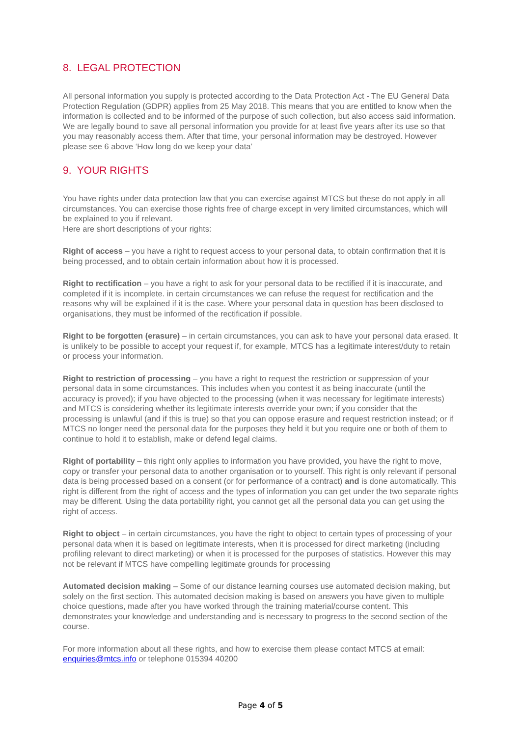8. LEGAL PROTECTION
All personal information you supply is protected according to the Data Protection Act - The EU General Data Protection Regulation (GDPR) applies from 25 May 2018. This means that you are entitled to know when the information is collected and to be informed of the purpose of such collection, but also access said information. We are legally bound to save all personal information you provide for at least five years after its use so that you may reasonably access them. After that time, your personal information may be destroyed. However please see 6 above ‘How long do we keep your data’
9. YOUR RIGHTS
You have rights under data protection law that you can exercise against MTCS but these do not apply in all circumstances. You can exercise those rights free of charge except in very limited circumstances, which will be explained to you if relevant.
Here are short descriptions of your rights:
Right of access – you have a right to request access to your personal data, to obtain confirmation that it is being processed, and to obtain certain information about how it is processed.
Right to rectification – you have a right to ask for your personal data to be rectified if it is inaccurate, and completed if it is incomplete. in certain circumstances we can refuse the request for rectification and the reasons why will be explained if it is the case. Where your personal data in question has been disclosed to organisations, they must be informed of the rectification if possible.
Right to be forgotten (erasure) – in certain circumstances, you can ask to have your personal data erased. It is unlikely to be possible to accept your request if, for example, MTCS has a legitimate interest/duty to retain or process your information.
Right to restriction of processing – you have a right to request the restriction or suppression of your personal data in some circumstances. This includes when you contest it as being inaccurate (until the accuracy is proved); if you have objected to the processing (when it was necessary for legitimate interests) and MTCS is considering whether its legitimate interests override your own; if you consider that the processing is unlawful (and if this is true) so that you can oppose erasure and request restriction instead; or if MTCS no longer need the personal data for the purposes they held it but you require one or both of them to continue to hold it to establish, make or defend legal claims.
Right of portability – this right only applies to information you have provided, you have the right to move, copy or transfer your personal data to another organisation or to yourself. This right is only relevant if personal data is being processed based on a consent (or for performance of a contract) and is done automatically. This right is different from the right of access and the types of information you can get under the two separate rights may be different. Using the data portability right, you cannot get all the personal data you can get using the right of access.
Right to object – in certain circumstances, you have the right to object to certain types of processing of your personal data when it is based on legitimate interests, when it is processed for direct marketing (including profiling relevant to direct marketing) or when it is processed for the purposes of statistics. However this may not be relevant if MTCS have compelling legitimate grounds for processing
Automated decision making – Some of our distance learning courses use automated decision making, but solely on the first section. This automated decision making is based on answers you have given to multiple choice questions, made after you have worked through the training material/course content. This demonstrates your knowledge and understanding and is necessary to progress to the second section of the course.
For more information about all these rights, and how to exercise them please contact MTCS at email: enquiries@mtcs.info or telephone 015394 40200
Page 4 of 5